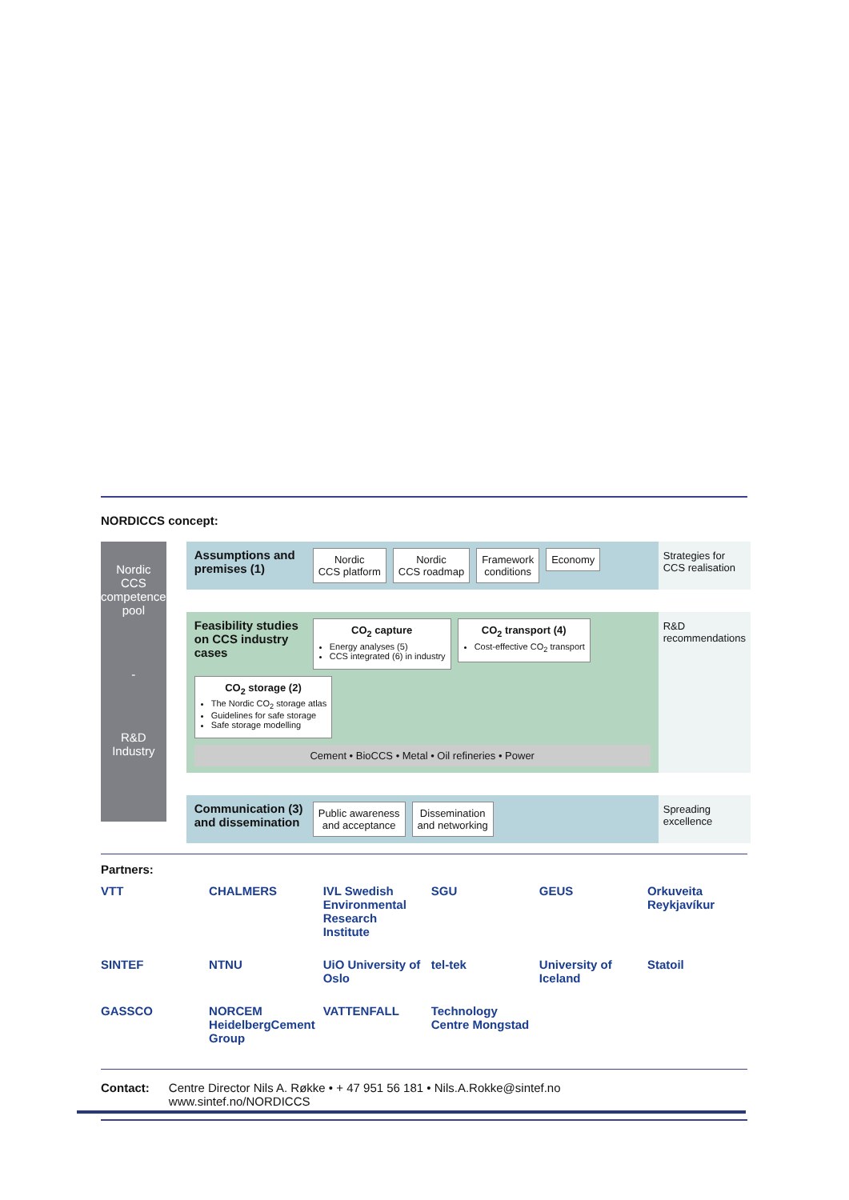NORDICCS concept:
Nordic
CCS
competence
pool
-
R&D
Industry
Assumptions and premises (1)
Nordic
CCS platform
Nordic
CCS roadmap
Framework
conditions
Economy
Strategies for CCS realisation
Feasibility studies on CCS industry cases
CO<sub>2</sub> capture
Energy analyses (5)
CCS integrated (6) in industry
CO<sub>2</sub> transport (4)
Cost-effective CO<sub>2</sub> transport
CO<sub>2</sub> storage (2)
The Nordic CO<sub>2</sub> storage atlas
Guidelines for safe storage
Safe storage modelling
Cement • BioCCS • Metal • Oil refineries • Power
R&D recommendations
Communication (3) and dissemination
Public awareness
and acceptance
Dissemination
and networking
Spreading excellence
Partners:
VTT
CHALMERS
IVL Swedish Environmental Research Institute
SGU
GEUS
Orkuveita Reykjavíkur
SINTEF
NTNU
UiO University of Oslo
tel-tek
University of Iceland
Statoil
GASSCO
NORCEM HeidelbergCement Group
VATTENFALL
Technology Centre Mongstad
Contact: Centre Director Nils A. Røkke • + 47 951 56 181 • Nils.A.Rokke@sintef.no
www.sintef.no/NORDICCS